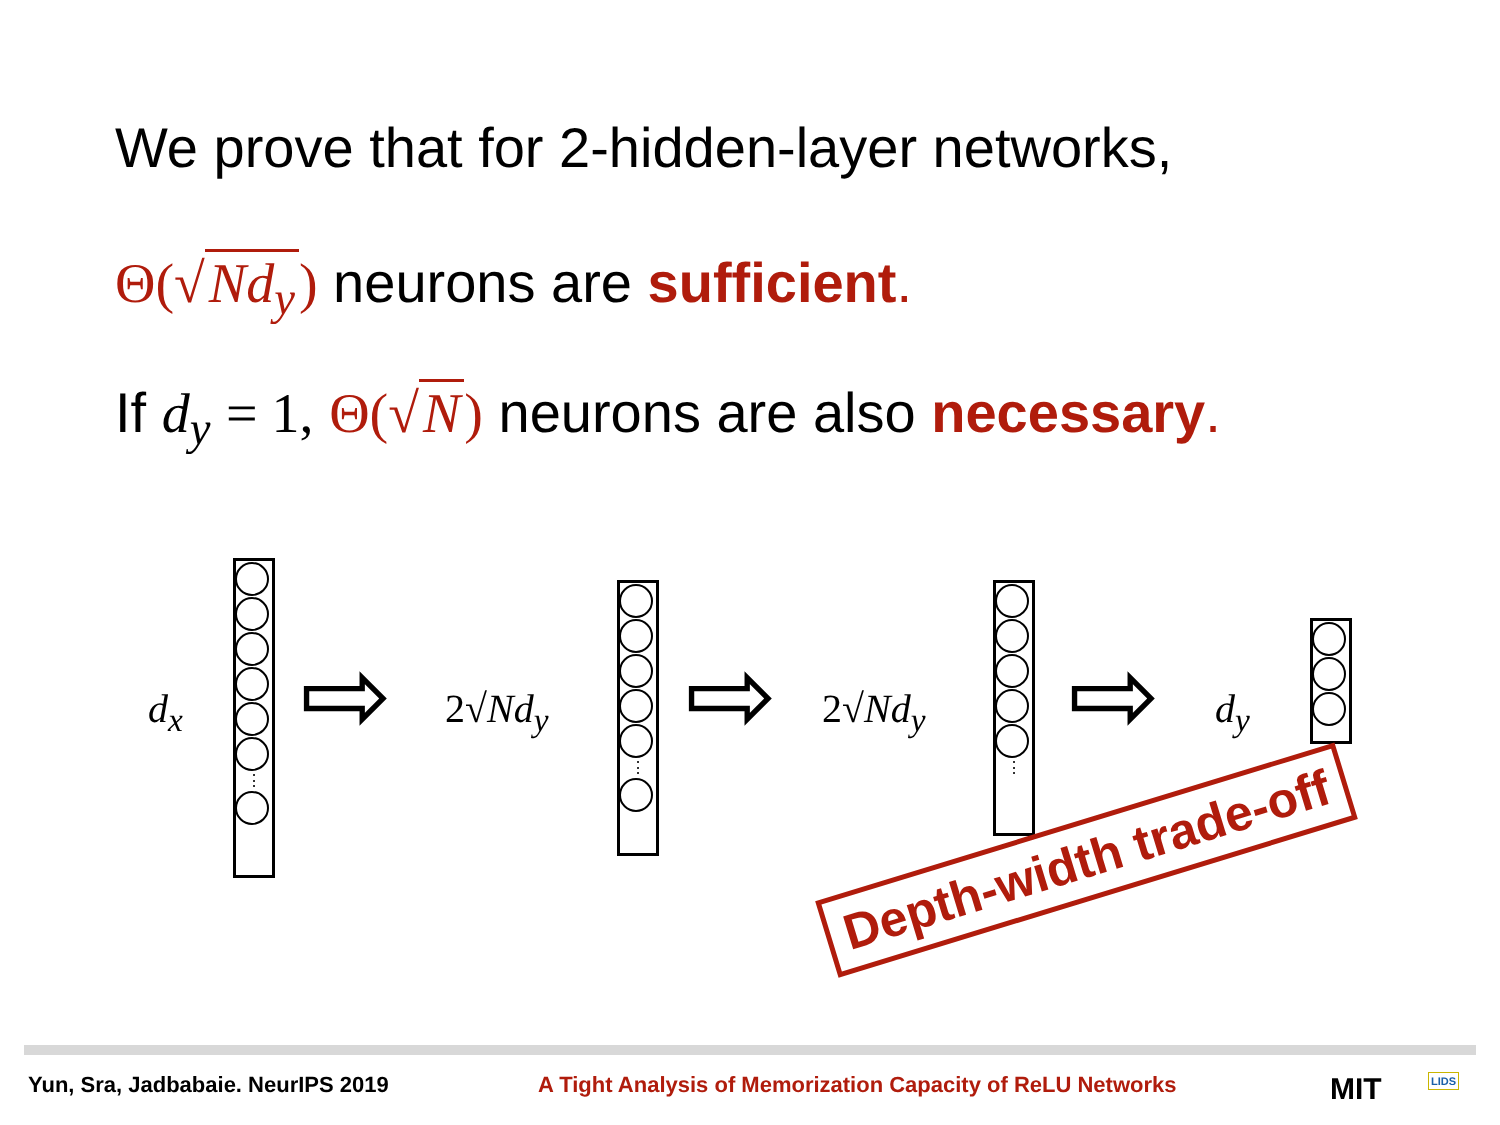We prove that for 2-hidden-layer networks,
Θ(√ Nd<sub>y</sub>) neurons are sufficient.
If d<sub>y</sub> = 1, Θ(√ N) neurons are also necessary.
d<sub>x</sub>
⋮
⇨ 2√Nd<sub>y</sub>
⋮
⇨ 2√Nd<sub>y</sub>
⋮
⇨ d<sub>y</sub>
Depth-width trade-off
Yun, Sra, Jadbabaie. NeurIPS 2019
A Tight Analysis of Memorization Capacity of ReLU Networks
MIT LIDS